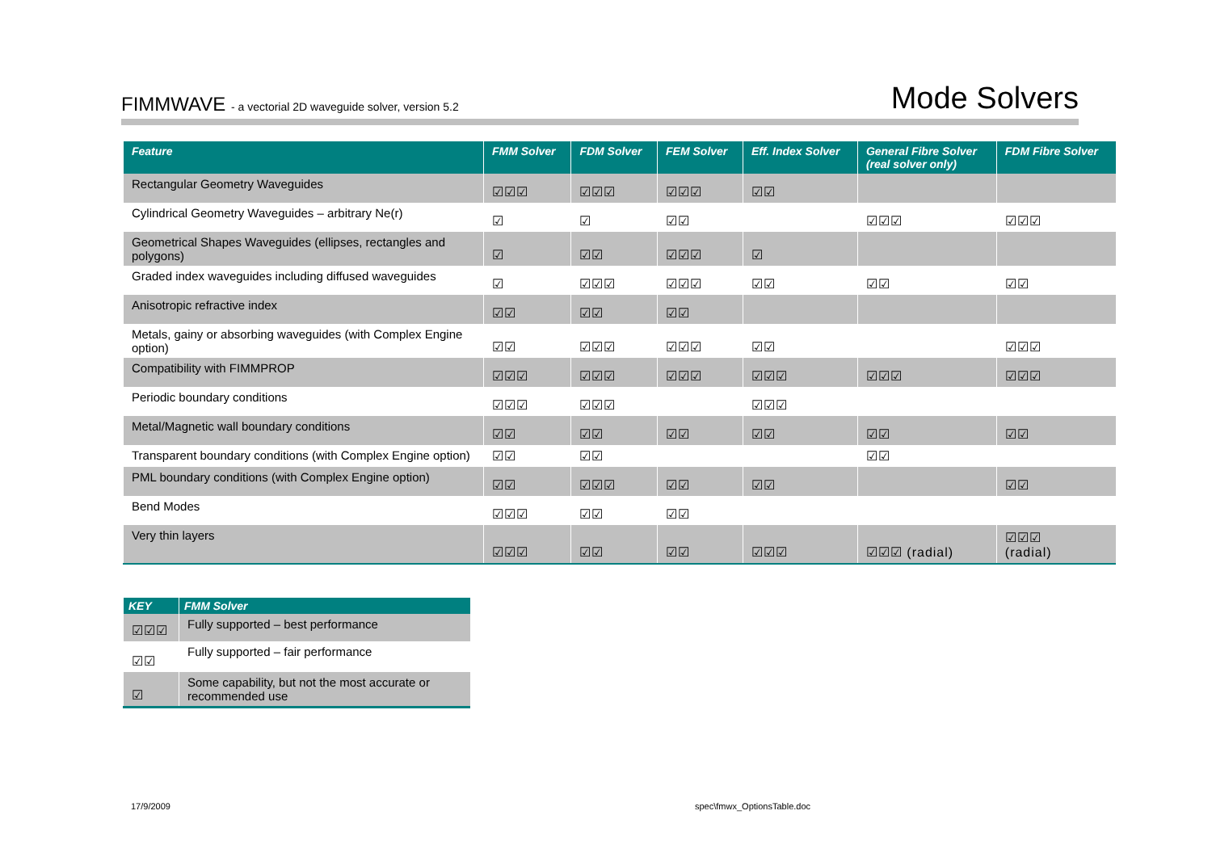FIMMWAVE - a vectorial 2D waveguide solver, version 5.2
Mode Solvers
| Feature | FMM Solver | FDM Solver | FEM Solver | Eff. Index Solver | General Fibre Solver (real solver only) | FDM Fibre Solver |
| --- | --- | --- | --- | --- | --- | --- |
| Rectangular Geometry Waveguides | ☑☑☑ | ☑☑☑ | ☑☑☑ | ☑☑ | | |
| Cylindrical Geometry Waveguides – arbitrary Ne(r) | ☑ | ☑ | ☑☑ | | ☑☑☑ | ☑☑☑ |
| Geometrical Shapes Waveguides (ellipses, rectangles and polygons) | ☑ | ☑☑ | ☑☑☑ | ☑ | | |
| Graded index waveguides including diffused waveguides | ☑ | ☑☑☑ | ☑☑☑ | ☑☑ | ☑☑ | ☑☑ |
| Anisotropic refractive index | ☑☑ | ☑☑ | ☑☑ | | | |
| Metals, gainy or absorbing waveguides (with Complex Engine option) | ☑☑ | ☑☑☑ | ☑☑☑ | ☑☑ | | ☑☑☑ |
| Compatibility with FIMMPROP | ☑☑☑ | ☑☑☑ | ☑☑☑ | ☑☑☑ | ☑☑☑ | ☑☑☑ |
| Periodic boundary conditions | ☑☑☑ | ☑☑☑ | | ☑☑☑ | | |
| Metal/Magnetic wall boundary conditions | ☑☑ | ☑☑ | ☑☑ | ☑☑ | ☑☑ | ☑☑ |
| Transparent boundary conditions (with Complex Engine option) | ☑☑ | ☑☑ | | | ☑☑ | |
| PML boundary conditions (with Complex Engine option) | ☑☑ | ☑☑☑ | ☑☑ | ☑☑ | | ☑☑ |
| Bend Modes | ☑☑☑ | ☑☑ | ☑☑ | | | |
| Very thin layers | ☑☑☑ | ☑☑ | ☑☑ | ☑☑☑ | ☑☑☑ (radial) | ☑☑☑ (radial) |
| KEY | FMM Solver |
| --- | --- |
| ☑☑☑ | Fully supported – best performance |
| ☑☑ | Fully supported – fair performance |
| ☑ | Some capability, but not the most accurate or recommended use |
17/9/2009 spec\fmwx_OptionsTable.doc